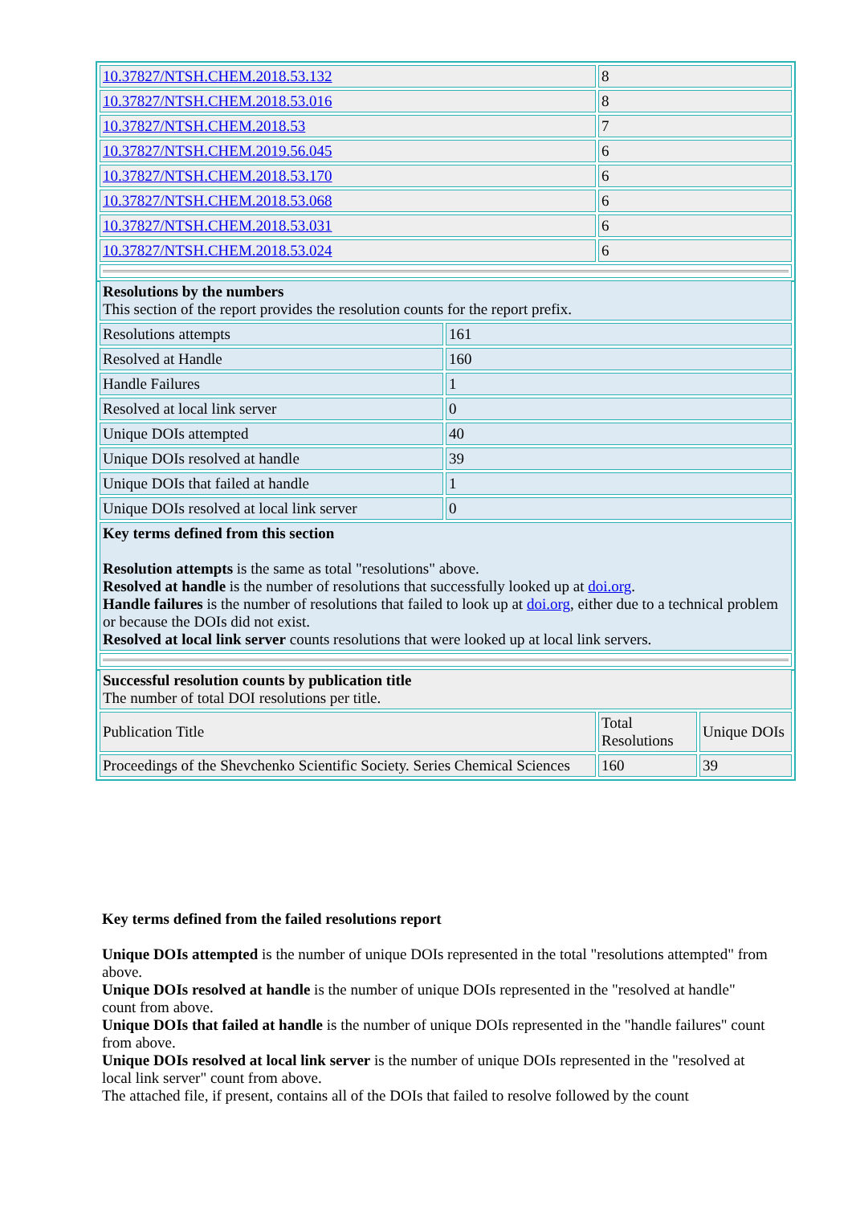| 10.37827/NTSH.CHEM.2018.53.132 | 8 |
| 10.37827/NTSH.CHEM.2018.53.016 | 8 |
| 10.37827/NTSH.CHEM.2018.53 | 7 |
| 10.37827/NTSH.CHEM.2019.56.045 | 6 |
| 10.37827/NTSH.CHEM.2018.53.170 | 6 |
| 10.37827/NTSH.CHEM.2018.53.068 | 6 |
| 10.37827/NTSH.CHEM.2018.53.031 | 6 |
| 10.37827/NTSH.CHEM.2018.53.024 | 6 |
| Resolutions by the numbers This section of the report provides the resolution counts for the report prefix. | |
| Resolutions attempts | 161 |
| Resolved at Handle | 160 |
| Handle Failures | 1 |
| Resolved at local link server | 0 |
| Unique DOIs attempted | 40 |
| Unique DOIs resolved at handle | 39 |
| Unique DOIs that failed at handle | 1 |
| Unique DOIs resolved at local link server | 0 |
| Key terms defined from this section Resolution attempts is the same as total "resolutions" above. Resolved at handle is the number of resolutions that successfully looked up at doi.org . Handle failures is the number of resolutions that failed to look up at doi.org , either due to a technical problem or because the DOIs did not exist. Resolved at local link server counts resolutions that were looked up at local link servers. | |
| Successful resolution counts by publication title The number of total DOI resolutions per title. | | |
| Publication Title | Total Resolutions | Unique DOIs |
| Proceedings of the Shevchenko Scientific Society. Series Chemical Sciences | 160 | 39 |
Key terms defined from the failed resolutions report
Unique DOIs attempted is the number of unique DOIs represented in the total "resolutions attempted" from above.
Unique DOIs resolved at handle is the number of unique DOIs represented in the "resolved at handle" count from above.
Unique DOIs that failed at handle is the number of unique DOIs represented in the "handle failures" count from above.
Unique DOIs resolved at local link server is the number of unique DOIs represented in the "resolved at local link server" count from above.
The attached file, if present, contains all of the DOIs that failed to resolve followed by the count